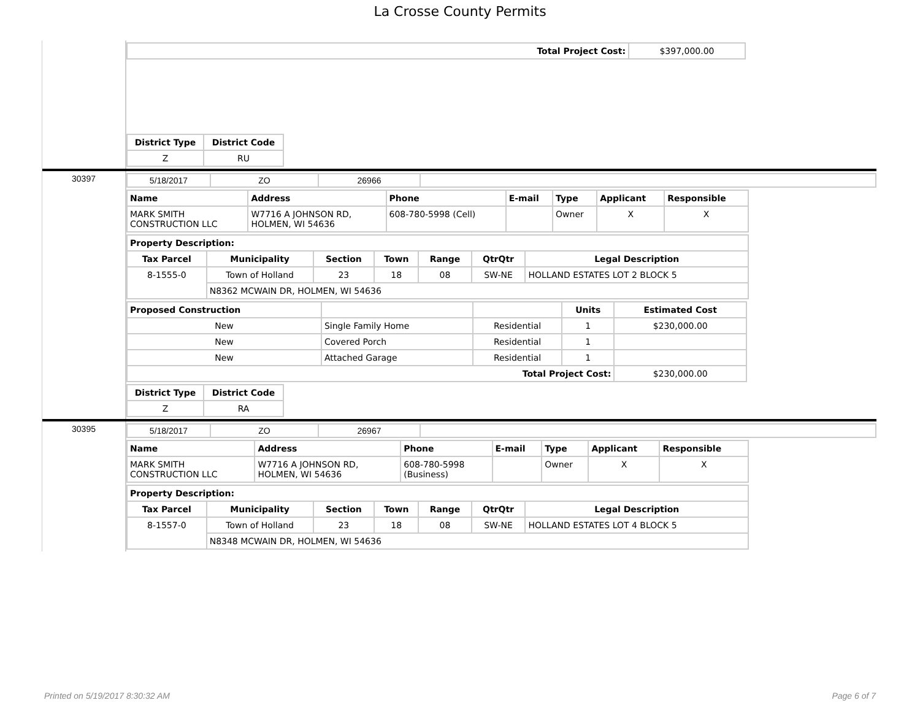La Crosse County Permits
| Total Project Cost: | $397,000.00 |
| District Type | District Code |
| --- | --- |
| Z | RU |
30397
| 5/18/2017 | ZO | 26966 | |
| Name | Address | Phone | E-mail | Type | Applicant | Responsible |
| --- | --- | --- | --- | --- | --- | --- |
| MARK SMITH CONSTRUCTION LLC | W7716 A JOHNSON RD, HOLMEN, WI 54636 | 608-780-5998 (Cell) | | Owner | X | X |
| Property Description: | | | | | | |
| --- | --- | --- | --- | --- | --- | --- |
| Tax Parcel | Municipality | Section | Town | Range | QtrQtr | Legal Description |
| 8-1555-0 | Town of Holland | 23 | 18 | 08 | SW-NE | HOLLAND ESTATES LOT 2 BLOCK 5 |
| | N8362 MCWAIN DR, HOLMEN, WI 54636 | | | | | |
| Proposed Construction | | | Units | Estimated Cost |
| --- | --- | --- | --- | --- |
| New | Single Family Home | Residential | 1 | $230,000.00 |
| New | Covered Porch | Residential | 1 | |
| New | Attached Garage | Residential | 1 | |
| Total Project Cost: | | | | $230,000.00 |
| District Type | District Code |
| --- | --- |
| Z | RA |
30395
| 5/18/2017 | ZO | 26967 | |
| Name | Address | Phone | E-mail | Type | Applicant | Responsible |
| --- | --- | --- | --- | --- | --- | --- |
| MARK SMITH CONSTRUCTION LLC | W7716 A JOHNSON RD, HOLMEN, WI 54636 | 608-780-5998 (Business) | | Owner | X | X |
| Property Description: | | | | | | |
| --- | --- | --- | --- | --- | --- | --- |
| Tax Parcel | Municipality | Section | Town | Range | QtrQtr | Legal Description |
| 8-1557-0 | Town of Holland | 23 | 18 | 08 | SW-NE | HOLLAND ESTATES LOT 4 BLOCK 5 |
| | N8348 MCWAIN DR, HOLMEN, WI 54636 | | | | | |
Printed on 5/19/2017 8:30:32 AM Page 6 of 7